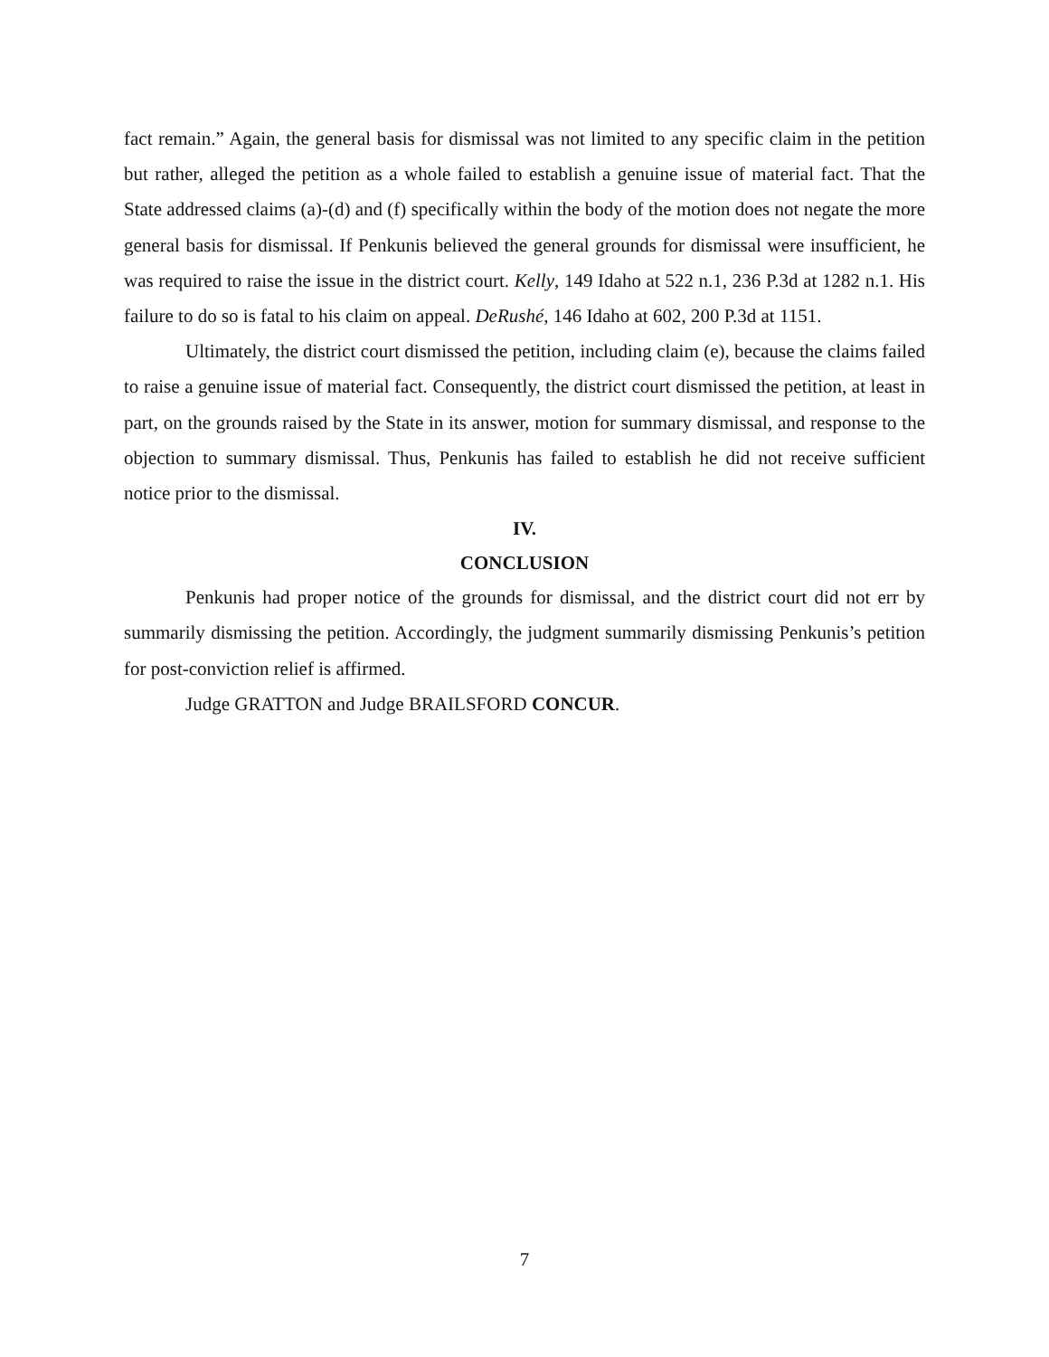fact remain.” Again, the general basis for dismissal was not limited to any specific claim in the petition but rather, alleged the petition as a whole failed to establish a genuine issue of material fact. That the State addressed claims (a)-(d) and (f) specifically within the body of the motion does not negate the more general basis for dismissal. If Penkunis believed the general grounds for dismissal were insufficient, he was required to raise the issue in the district court. Kelly, 149 Idaho at 522 n.1, 236 P.3d at 1282 n.1. His failure to do so is fatal to his claim on appeal. DeRushé, 146 Idaho at 602, 200 P.3d at 1151.
Ultimately, the district court dismissed the petition, including claim (e), because the claims failed to raise a genuine issue of material fact. Consequently, the district court dismissed the petition, at least in part, on the grounds raised by the State in its answer, motion for summary dismissal, and response to the objection to summary dismissal. Thus, Penkunis has failed to establish he did not receive sufficient notice prior to the dismissal.
IV.
CONCLUSION
Penkunis had proper notice of the grounds for dismissal, and the district court did not err by summarily dismissing the petition. Accordingly, the judgment summarily dismissing Penkunis’s petition for post-conviction relief is affirmed.
Judge GRATTON and Judge BRAILSFORD CONCUR.
7